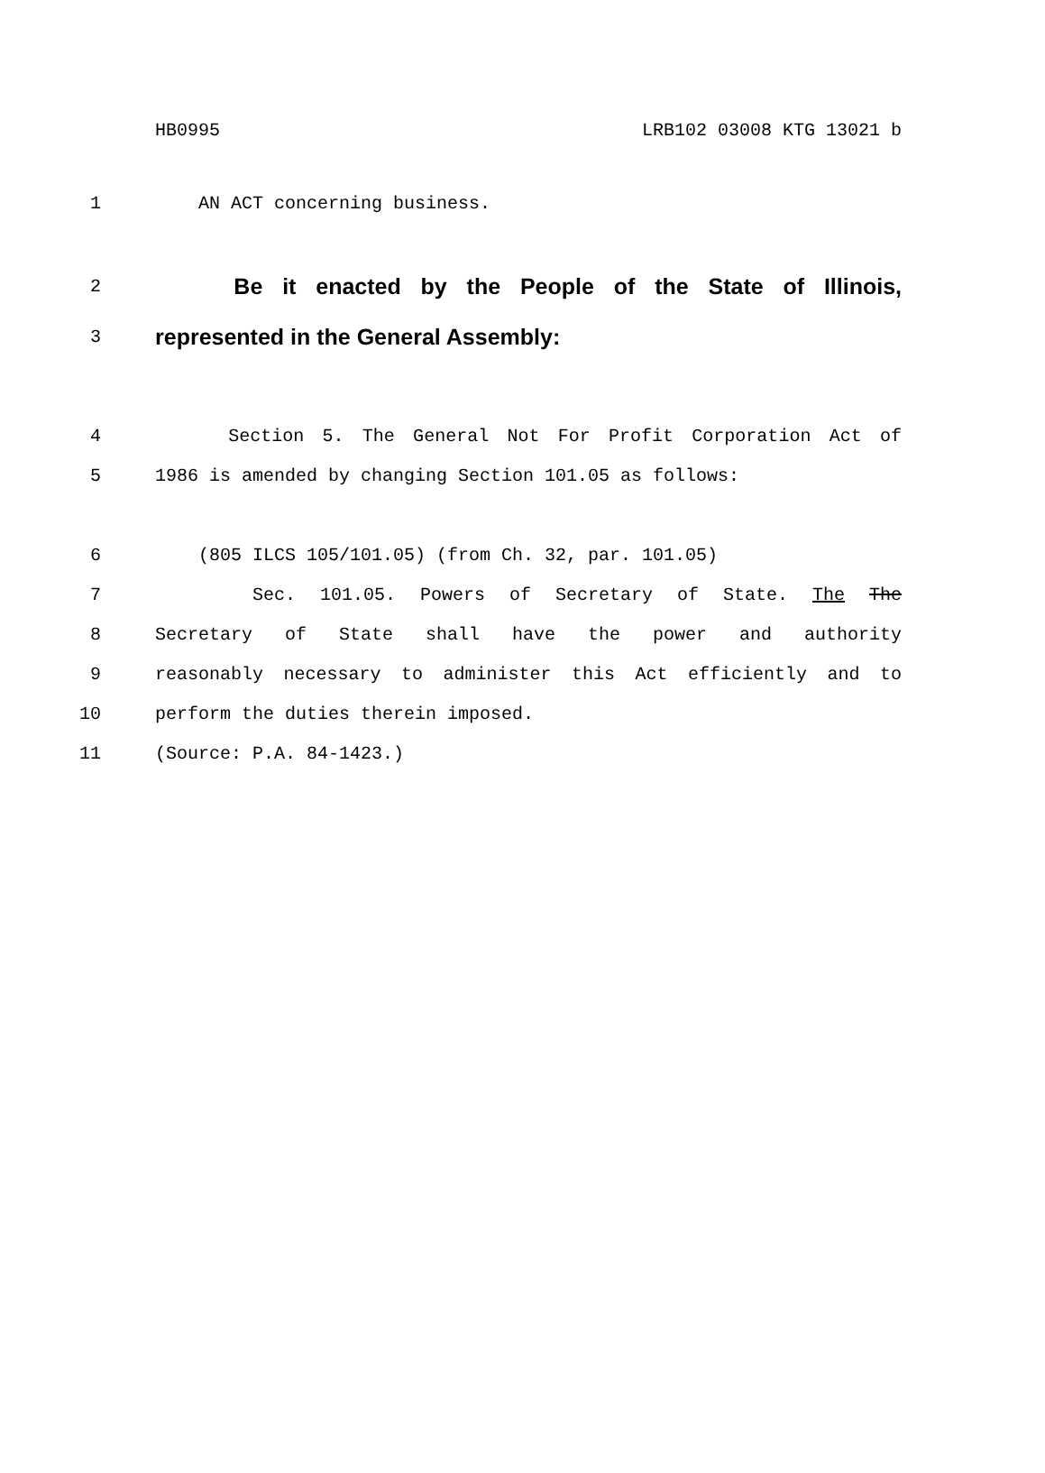HB0995 LRB102 03008 KTG 13021 b
1 AN ACT concerning business.
2 Be it enacted by the People of the State of Illinois,
3 represented in the General Assembly:
4 Section 5. The General Not For Profit Corporation Act of
5 1986 is amended by changing Section 101.05 as follows:
6 (805 ILCS 105/101.05) (from Ch. 32, par. 101.05)
7 Sec. 101.05. Powers of Secretary of State. The The
8 Secretary of State shall have the power and authority
9 reasonably necessary to administer this Act efficiently and to
10 perform the duties therein imposed.
11 (Source: P.A. 84-1423.)